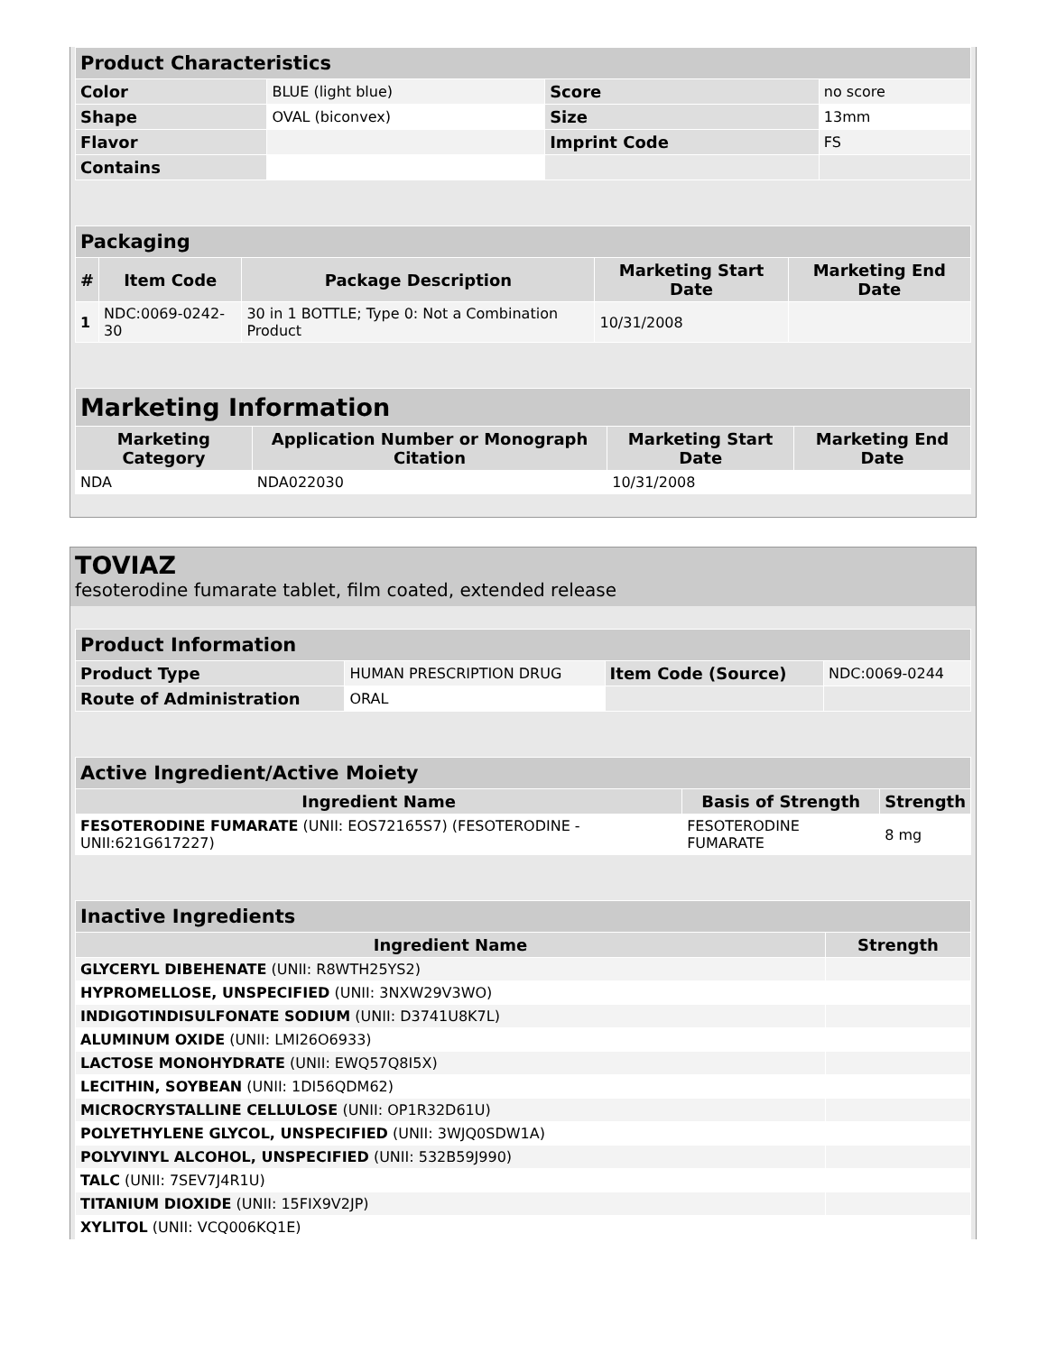| Product Characteristics | | | |
| Color | BLUE (light blue) | Score | no score |
| Shape | OVAL (biconvex) | Size | 13mm |
| Flavor | | Imprint Code | FS |
| Contains | | | |
| Packaging | | | | |
| # | Item Code | Package Description | Marketing Start Date | Marketing End Date |
| 1 | NDC:0069-0242-30 | 30 in 1 BOTTLE; Type 0: Not a Combination Product | 10/31/2008 | |
| Marketing Information | | | |
| Marketing Category | Application Number or Monograph Citation | Marketing Start Date | Marketing End Date |
| NDA | NDA022030 | 10/31/2008 | |
TOVIAZ
fesoterodine fumarate tablet, film coated, extended release
| Product Information | | | |
| Product Type | HUMAN PRESCRIPTION DRUG | Item Code (Source) | NDC:0069-0244 |
| Route of Administration | ORAL | | |
| Active Ingredient/Active Moiety | | |
| Ingredient Name | Basis of Strength | Strength |
| FESOTERODINE FUMARATE (UNII: EOS72165S7) (FESOTERODINE - UNII:621G617227) | FESOTERODINE FUMARATE | 8 mg |
| Inactive Ingredients | |
| Ingredient Name | Strength |
| GLYCERYL DIBEHENATE (UNII: R8WTH25YS2) | |
| HYPROMELLOSE, UNSPECIFIED (UNII: 3NXW29V3WO) | |
| INDIGOTINDISULFONATE SODIUM (UNII: D3741U8K7L) | |
| ALUMINUM OXIDE (UNII: LMI26O6933) | |
| LACTOSE MONOHYDRATE (UNII: EWQ57Q8I5X) | |
| LECITHIN, SOYBEAN (UNII: 1DI56QDM62) | |
| MICROCRYSTALLINE CELLULOSE (UNII: OP1R32D61U) | |
| POLYETHYLENE GLYCOL, UNSPECIFIED (UNII: 3WJQ0SDW1A) | |
| POLYVINYL ALCOHOL, UNSPECIFIED (UNII: 532B59J990) | |
| TALC (UNII: 7SEV7J4R1U) | |
| TITANIUM DIOXIDE (UNII: 15FIX9V2JP) | |
| XYLITOL (UNII: VCQ006KQ1E) | |